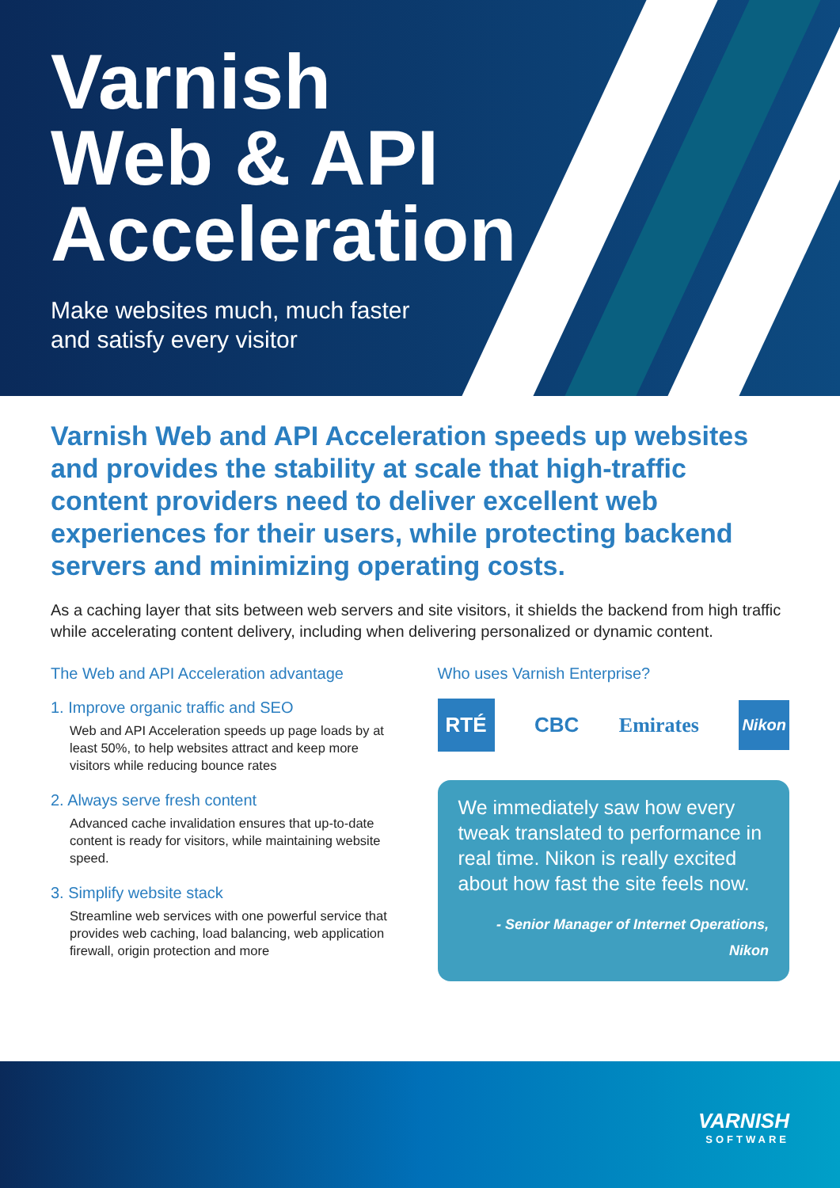Varnish
Web & API
Acceleration
Make websites much, much faster
and satisfy every visitor
Varnish Web and API Acceleration speeds up websites and provides the stability at scale that high-traffic content providers need to deliver excellent web experiences for their users, while protecting backend servers and minimizing operating costs.
As a caching layer that sits between web servers and site visitors, it shields the backend from high traffic while accelerating content delivery, including when delivering personalized or dynamic content.
The Web and API Acceleration advantage
1. Improve organic traffic and SEO
Web and API Acceleration speeds up page loads by at least 50%, to help websites attract and keep more visitors while reducing bounce rates
2. Always serve fresh content
Advanced cache invalidation ensures that up-to-date content is ready for visitors, while maintaining website speed.
3. Simplify website stack
Streamline web services with one powerful service that provides web caching, load balancing, web application firewall, origin protection and more
Who uses Varnish Enterprise?
RTÉ CBC Emirates Nikon
We immediately saw how every tweak translated to performance in real time. Nikon is really excited about how fast the site feels now.
- Senior Manager of Internet Operations,
Nikon
VARNISH
SOFTWARE